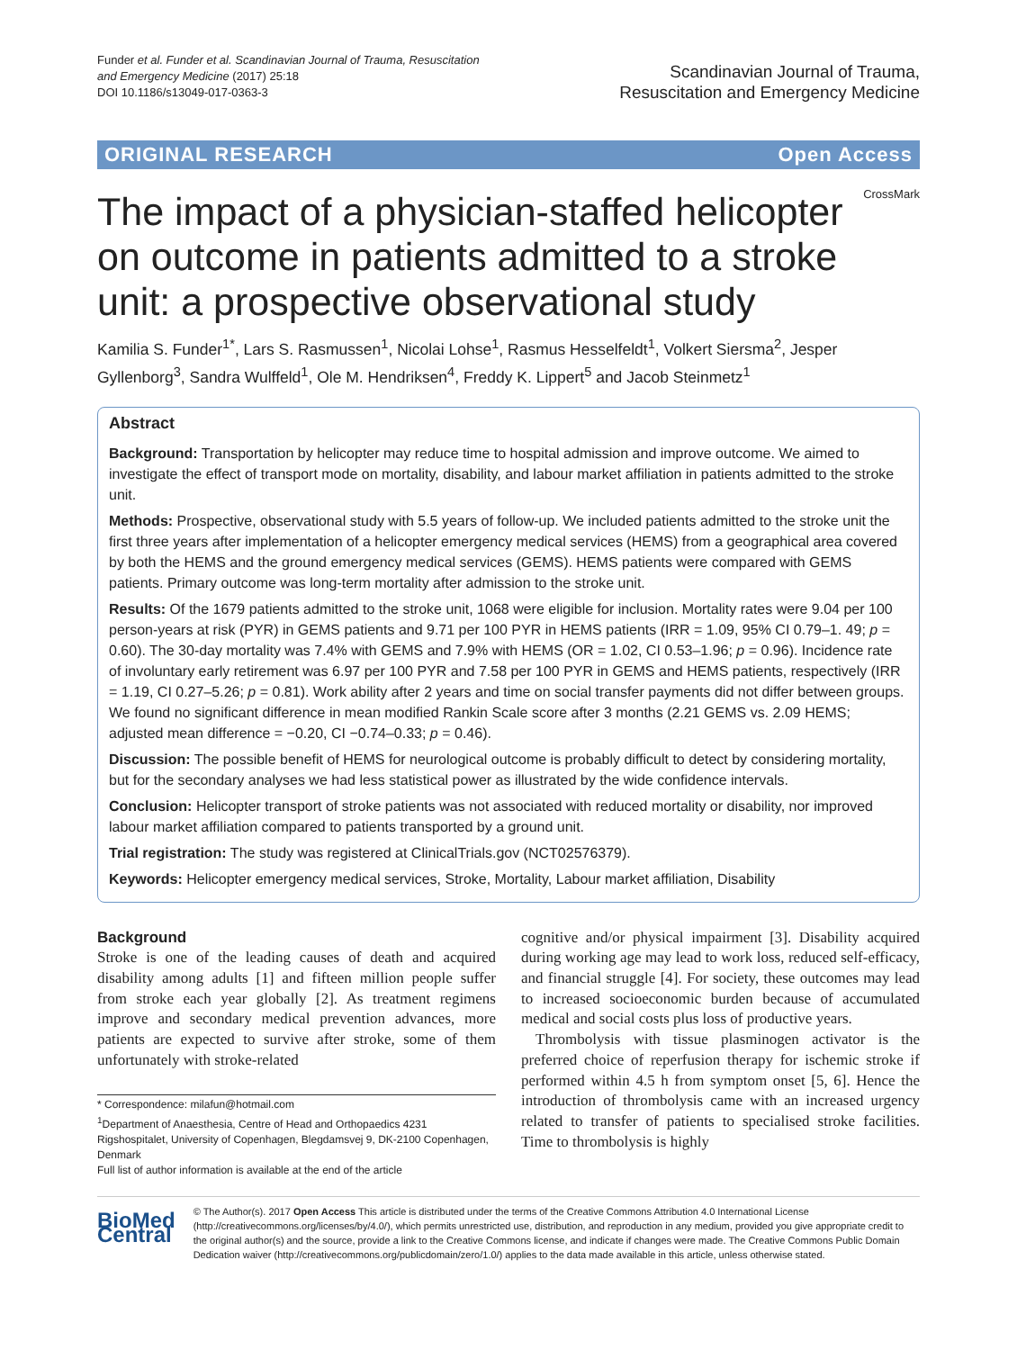Funder et al. Funder et al. Scandinavian Journal of Trauma, Resuscitation
and Emergency Medicine (2017) 25:18
DOI 10.1186/s13049-017-0363-3
Scandinavian Journal of Trauma,
Resuscitation and Emergency Medicine
ORIGINAL RESEARCH Open Access
CrossMark
The impact of a physician-staffed helicopter on outcome in patients admitted to a stroke unit: a prospective observational study
Kamilia S. Funder<sup>1*</sup>, Lars S. Rasmussen<sup>1</sup>, Nicolai Lohse<sup>1</sup>, Rasmus Hesselfeldt<sup>1</sup>, Volkert Siersma<sup>2</sup>, Jesper Gyllenborg<sup>3</sup>, Sandra Wulffeld<sup>1</sup>, Ole M. Hendriksen<sup>4</sup>, Freddy K. Lippert<sup>5</sup> and Jacob Steinmetz<sup>1</sup>
Abstract
Background: Transportation by helicopter may reduce time to hospital admission and improve outcome. We aimed to investigate the effect of transport mode on mortality, disability, and labour market affiliation in patients admitted to the stroke unit.
Methods: Prospective, observational study with 5.5 years of follow-up. We included patients admitted to the stroke unit the first three years after implementation of a helicopter emergency medical services (HEMS) from a geographical area covered by both the HEMS and the ground emergency medical services (GEMS). HEMS patients were compared with GEMS patients. Primary outcome was long-term mortality after admission to the stroke unit.
Results: Of the 1679 patients admitted to the stroke unit, 1068 were eligible for inclusion. Mortality rates were 9.04 per 100 person-years at risk (PYR) in GEMS patients and 9.71 per 100 PYR in HEMS patients (IRR = 1.09, 95% CI 0.79–1. 49; p = 0.60). The 30-day mortality was 7.4% with GEMS and 7.9% with HEMS (OR = 1.02, CI 0.53–1.96; p = 0.96). Incidence rate of involuntary early retirement was 6.97 per 100 PYR and 7.58 per 100 PYR in GEMS and HEMS patients, respectively (IRR = 1.19, CI 0.27–5.26; p = 0.81). Work ability after 2 years and time on social transfer payments did not differ between groups. We found no significant difference in mean modified Rankin Scale score after 3 months (2.21 GEMS vs. 2.09 HEMS; adjusted mean difference = −0.20, CI −0.74–0.33; p = 0.46).
Discussion: The possible benefit of HEMS for neurological outcome is probably difficult to detect by considering mortality, but for the secondary analyses we had less statistical power as illustrated by the wide confidence intervals.
Conclusion: Helicopter transport of stroke patients was not associated with reduced mortality or disability, nor improved labour market affiliation compared to patients transported by a ground unit.
Trial registration: The study was registered at ClinicalTrials.gov (NCT02576379).
Keywords: Helicopter emergency medical services, Stroke, Mortality, Labour market affiliation, Disability
Background
Stroke is one of the leading causes of death and acquired disability among adults [1] and fifteen million people suffer from stroke each year globally [2]. As treatment regimens improve and secondary medical prevention advances, more patients are expected to survive after stroke, some of them unfortunately with stroke-related
* Correspondence: milafun@hotmail.com
<sup>1</sup> Department of Anaesthesia, Centre of Head and Orthopaedics 4231 Rigshospitalet, University of Copenhagen, Blegdamsvej 9, DK-2100 Copenhagen, Denmark
Full list of author information is available at the end of the article
cognitive and/or physical impairment [3]. Disability acquired during working age may lead to work loss, reduced self-efficacy, and financial struggle [4]. For society, these outcomes may lead to increased socioeconomic burden because of accumulated medical and social costs plus loss of productive years.
Thrombolysis with tissue plasminogen activator is the preferred choice of reperfusion therapy for ischemic stroke if performed within 4.5 h from symptom onset [5, 6]. Hence the introduction of thrombolysis came with an increased urgency related to transfer of patients to specialised stroke facilities. Time to thrombolysis is highly
BioMed Central
© The Author(s). 2017 Open Access This article is distributed under the terms of the Creative Commons Attribution 4.0 International License (http://creativecommons.org/licenses/by/4.0/), which permits unrestricted use, distribution, and reproduction in any medium, provided you give appropriate credit to the original author(s) and the source, provide a link to the Creative Commons license, and indicate if changes were made. The Creative Commons Public Domain Dedication waiver (http://creativecommons.org/publicdomain/zero/1.0/) applies to the data made available in this article, unless otherwise stated.